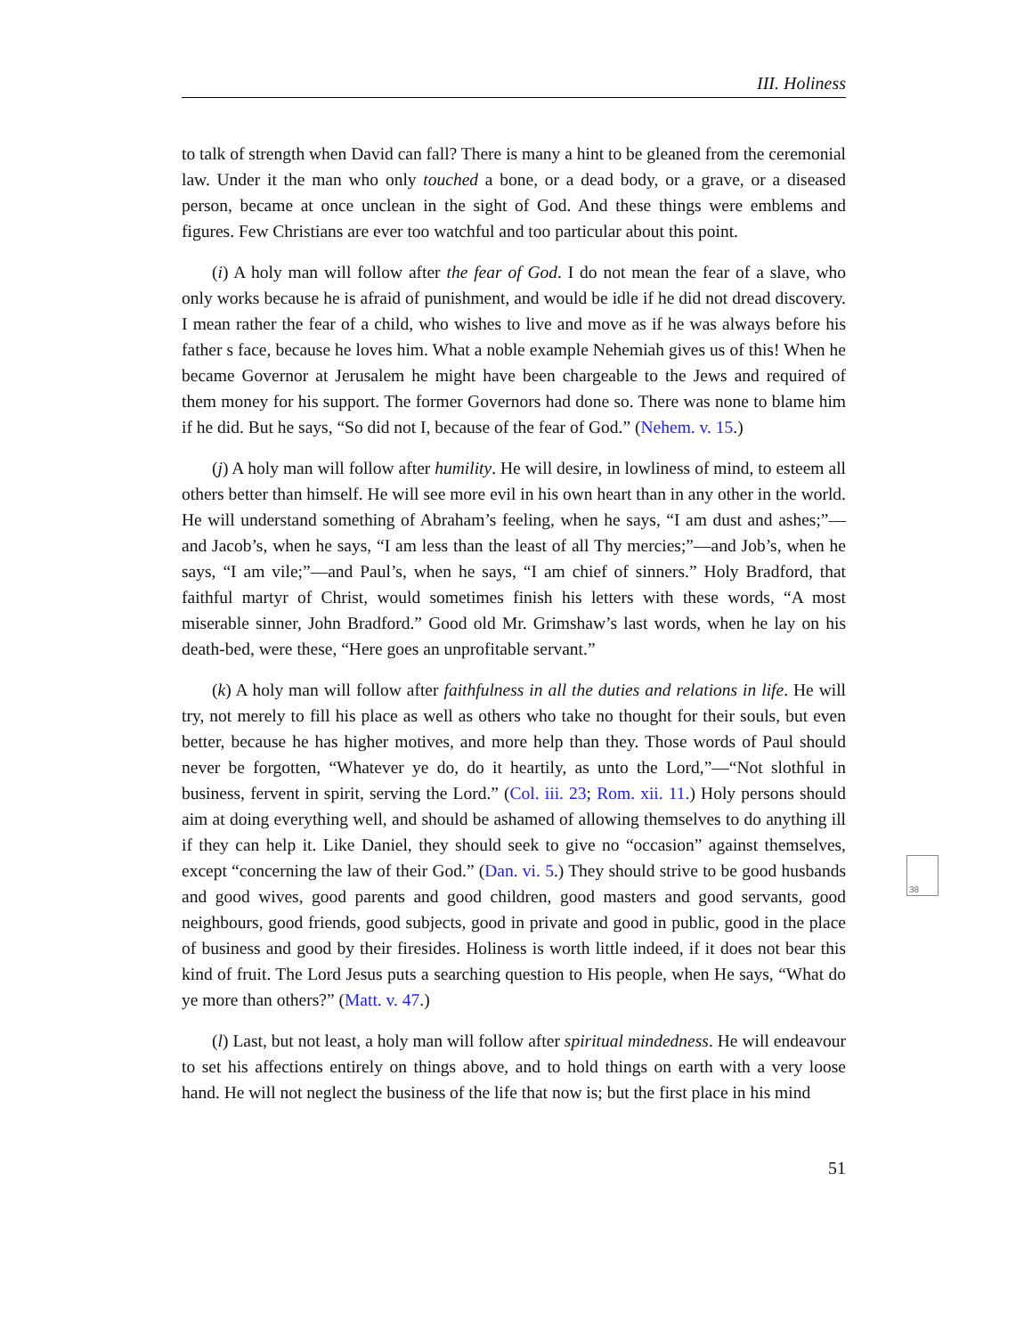III. Holiness
to talk of strength when David can fall? There is many a hint to be gleaned from the ceremonial law. Under it the man who only touched a bone, or a dead body, or a grave, or a diseased person, became at once unclean in the sight of God. And these things were emblems and figures. Few Christians are ever too watchful and too particular about this point.
(i) A holy man will follow after the fear of God. I do not mean the fear of a slave, who only works because he is afraid of punishment, and would be idle if he did not dread discovery. I mean rather the fear of a child, who wishes to live and move as if he was always before his father s face, because he loves him. What a noble example Nehemiah gives us of this! When he became Governor at Jerusalem he might have been chargeable to the Jews and required of them money for his support. The former Governors had done so. There was none to blame him if he did. But he says, “So did not I, because of the fear of God.” (Nehem. v. 15.)
(j) A holy man will follow after humility. He will desire, in lowliness of mind, to esteem all others better than himself. He will see more evil in his own heart than in any other in the world. He will understand something of Abraham’s feeling, when he says, “I am dust and ashes;”—and Jacob’s, when he says, “I am less than the least of all Thy mercies;”—and Job’s, when he says, “I am vile;”—and Paul’s, when he says, “I am chief of sinners.” Holy Bradford, that faithful martyr of Christ, would sometimes finish his letters with these words, “A most miserable sinner, John Bradford.” Good old Mr. Grimshaw’s last words, when he lay on his death-bed, were these, “Here goes an unprofitable servant.”
(k) A holy man will follow after faithfulness in all the duties and relations in life. He will try, not merely to fill his place as well as others who take no thought for their souls, but even better, because he has higher motives, and more help than they. Those words of Paul should never be forgotten, “Whatever ye do, do it heartily, as unto the Lord,”—“Not slothful in business, fervent in spirit, serving the Lord.” (Col. iii. 23; Rom. xii. 11.) Holy persons should aim at doing everything well, and should be ashamed of allowing themselves to do anything ill if they can help it. Like Daniel, they should seek to give no “occasion” against themselves, except “concerning the law of their God.” (Dan. vi. 5.) They should strive to be good husbands and good wives, good parents and good children, good masters and good servants, good neighbours, good friends, good subjects, good in private and good in public, good in the place of business and good by their firesides. Holiness is worth little indeed, if it does not bear this kind of fruit. The Lord Jesus puts a searching question to His people, when He says, “What do ye more than others?” (Matt. v. 47.)
(l) Last, but not least, a holy man will follow after spiritual mindedness. He will endeavour to set his affections entirely on things above, and to hold things on earth with a very loose hand. He will not neglect the business of the life that now is; but the first place in his mind
38
51